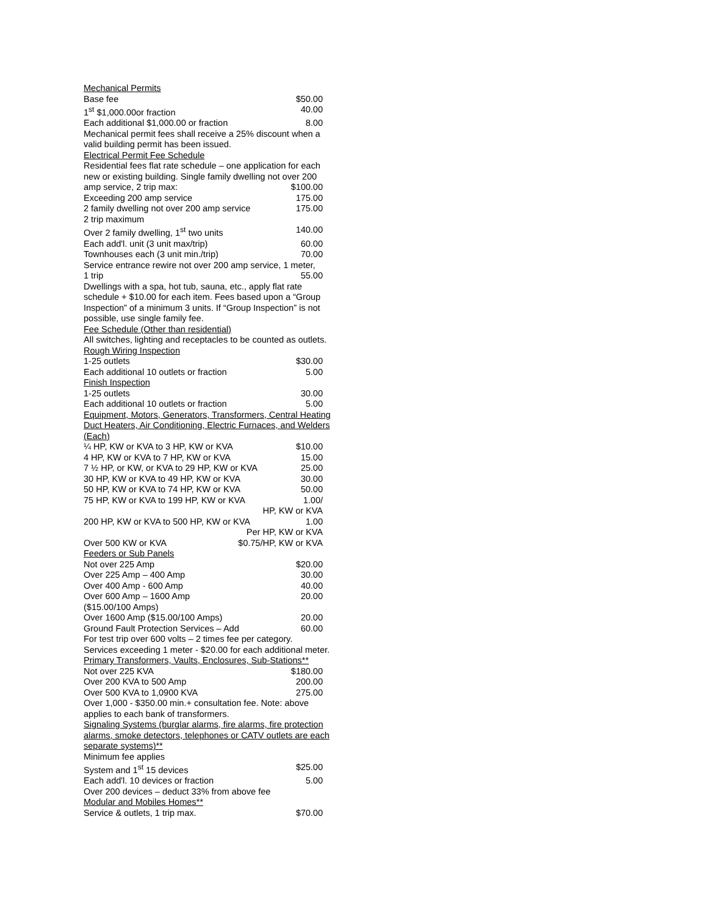Mechanical Permits
Base fee $50.00
1<sup>st</sup> $1,000.00or fraction 40.00
Each additional $1,000.00 or fraction 8.00
Mechanical permit fees shall receive a 25% discount when a valid building permit has been issued.
Electrical Permit Fee Schedule
Residential fees flat rate schedule – one application for each new or existing building. Single family dwelling not over 200
amp service, 2 trip max: $100.00
Exceeding 200 amp service 175.00
2 family dwelling not over 200 amp service 175.00
2 trip maximum
Over 2 family dwelling, 1<sup>st</sup> two units 140.00
Each add'l. unit (3 unit max/trip) 60.00
Townhouses each (3 unit min./trip) 70.00
Service entrance rewire not over 200 amp service, 1 meter,
1 trip 55.00
Dwellings with a spa, hot tub, sauna, etc., apply flat rate schedule + $10.00 for each item. Fees based upon a “Group Inspection” of a minimum 3 units. If “Group Inspection” is not possible, use single family fee.
Fee Schedule (Other than residential)
All switches, lighting and receptacles to be counted as outlets.
Rough Wiring Inspection
1-25 outlets $30.00
Each additional 10 outlets or fraction 5.00
Finish Inspection
1-25 outlets 30.00
Each additional 10 outlets or fraction 5.00
Equipment, Motors, Generators, Transformers, Central Heating Duct Heaters, Air Conditioning, Electric Furnaces, and Welders (Each)
¼ HP, KW or KVA to 3 HP, KW or KVA $10.00
4 HP, KW or KVA to 7 HP, KW or KVA 15.00
7 ½ HP, or KW, or KVA to 29 HP, KW or KVA 25.00
30 HP, KW or KVA to 49 HP, KW or KVA 30.00
50 HP, KW or KVA to 74 HP, KW or KVA 50.00
75 HP, KW or KVA to 199 HP, KW or KVA 1.00/
HP, KW or KVA
200 HP, KW or KVA to 500 HP, KW or KVA 1.00
Per HP, KW or KVA
Over 500 KW or KVA $0.75/HP, KW or KVA
Feeders or Sub Panels
Not over 225 Amp $20.00
Over 225 Amp – 400 Amp 30.00
Over 400 Amp - 600 Amp 40.00
Over 600 Amp – 1600 Amp 20.00
($15.00/100 Amps)
Over 1600 Amp ($15.00/100 Amps) 20.00
Ground Fault Protection Services – Add 60.00
For test trip over 600 volts – 2 times fee per category.
Services exceeding 1 meter - $20.00 for each additional meter.
Primary Transformers, Vaults, Enclosures, Sub-Stations**
Not over 225 KVA $180.00
Over 200 KVA to 500 Amp 200.00
Over 500 KVA to 1,0900 KVA 275.00
Over 1,000 - $350.00 min.+ consultation fee. Note: above applies to each bank of transformers.
Signaling Systems (burglar alarms, fire alarms, fire protection alarms, smoke detectors, telephones or CATV outlets are each separate systems)**
Minimum fee applies
System and 1<sup>st</sup> 15 devices $25.00
Each add'l. 10 devices or fraction 5.00
Over 200 devices – deduct 33% from above fee
Modular and Mobiles Homes**
Service & outlets, 1 trip max. $70.00